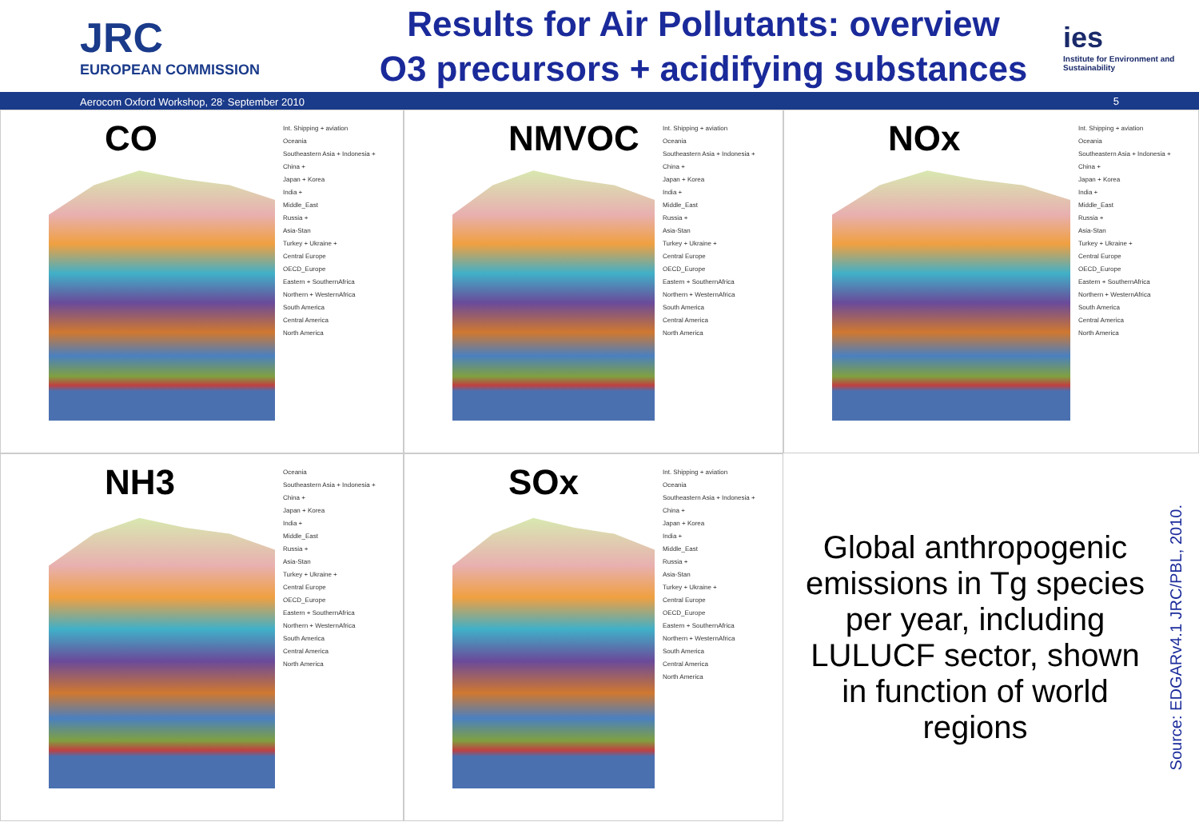JRC
EUROPEAN COMMISSION
Results for Air Pollutants: overview
O3 precursors + acidifying substances
ies
Institute for Environment and Sustainability
Aerocom Oxford Workshop, 28<sup>.</sup> September 2010 5
CO
Int. Shipping + aviation
Oceania
Southeastern Asia + Indonesia +
China +
Japan + Korea
India +
Middle_East
Russia +
Asia-Stan
Turkey + Ukraine +
Central Europe
OECD_Europe
Eastern + SouthernAfrica
Northern + WesternAfrica
South America
Central America
North America
NMVOC
Int. Shipping + aviation
Oceania
Southeastern Asia + Indonesia +
China +
Japan + Korea
India +
Middle_East
Russia +
Asia-Stan
Turkey + Ukraine +
Central Europe
OECD_Europe
Eastern + SouthernAfrica
Northern + WesternAfrica
South America
Central America
North America
NOx
Int. Shipping + aviation
Oceania
Southeastern Asia + Indonesia +
China +
Japan + Korea
India +
Middle_East
Russia +
Asia-Stan
Turkey + Ukraine +
Central Europe
OECD_Europe
Eastern + SouthernAfrica
Northern + WesternAfrica
South America
Central America
North America
NH3
Oceania
Southeastern Asia + Indonesia +
China +
Japan + Korea
India +
Middle_East
Russia +
Asia-Stan
Turkey + Ukraine +
Central Europe
OECD_Europe
Eastern + SouthernAfrica
Northern + WesternAfrica
South America
Central America
North America
SOx
Int. Shipping + aviation
Oceania
Southeastern Asia + Indonesia +
China +
Japan + Korea
India +
Middle_East
Russia +
Asia-Stan
Turkey + Ukraine +
Central Europe
OECD_Europe
Eastern + SouthernAfrica
Northern + WesternAfrica
South America
Central America
North America
Global anthropogenic emissions in Tg species per year, including LULUCF sector, shown in function of world regions
Source: EDGARv4.1 JRC/PBL, 2010.